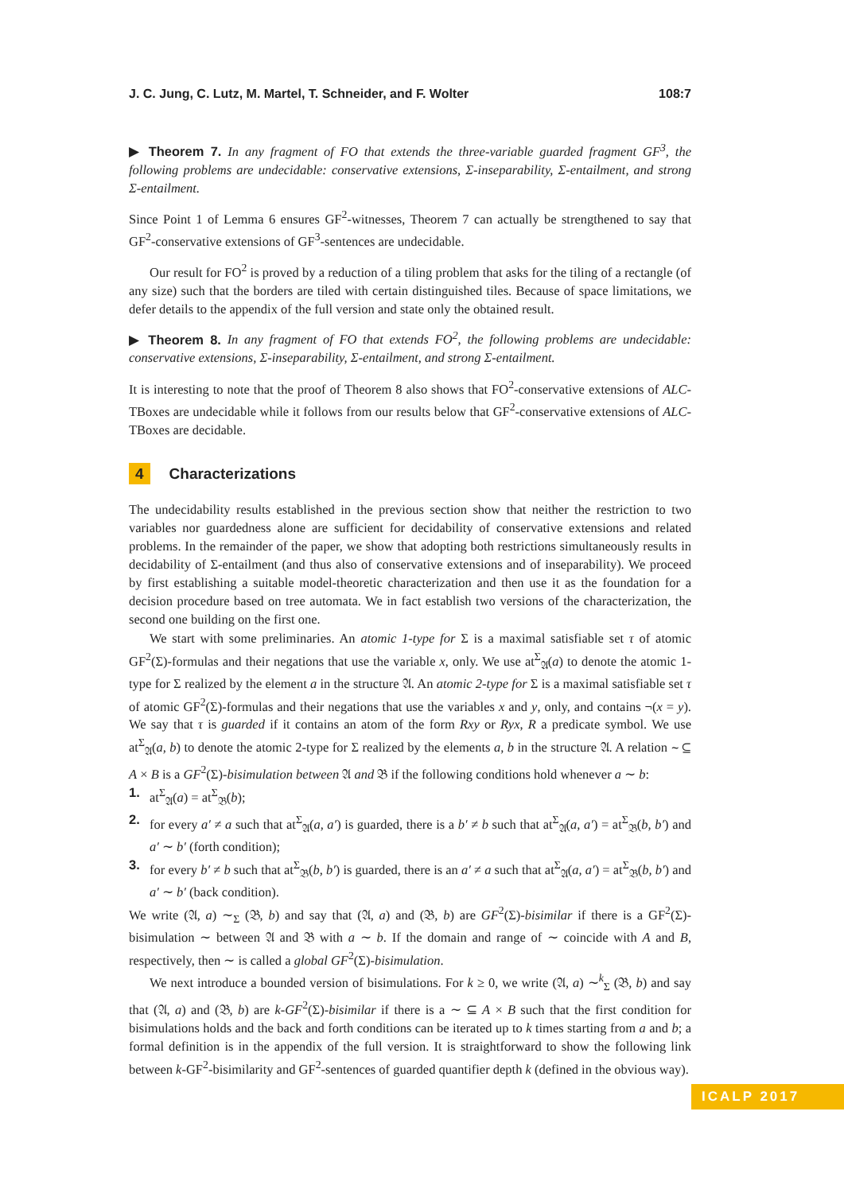J. C. Jung, C. Lutz, M. Martel, T. Schneider, and F. Wolter 108:7
▶ Theorem 7. In any fragment of FO that extends the three-variable guarded fragment GF<sup>3</sup>, the following problems are undecidable: conservative extensions, Σ-inseparability, Σ-entailment, and strong Σ-entailment.
Since Point 1 of Lemma 6 ensures GF<sup>2</sup>-witnesses, Theorem 7 can actually be strengthened to say that GF<sup>2</sup>-conservative extensions of GF<sup>3</sup>-sentences are undecidable.
Our result for FO<sup>2</sup> is proved by a reduction of a tiling problem that asks for the tiling of a rectangle (of any size) such that the borders are tiled with certain distinguished tiles. Because of space limitations, we defer details to the appendix of the full version and state only the obtained result.
▶ Theorem 8. In any fragment of FO that extends FO<sup>2</sup>, the following problems are undecidable: conservative extensions, Σ-inseparability, Σ-entailment, and strong Σ-entailment.
It is interesting to note that the proof of Theorem 8 also shows that FO<sup>2</sup>-conservative extensions of ALC-TBoxes are undecidable while it follows from our results below that GF<sup>2</sup>-conservative extensions of ALC-TBoxes are decidable.
4 Characterizations
The undecidability results established in the previous section show that neither the restriction to two variables nor guardedness alone are sufficient for decidability of conservative extensions and related problems. In the remainder of the paper, we show that adopting both restrictions simultaneously results in decidability of Σ-entailment (and thus also of conservative extensions and of inseparability). We proceed by first establishing a suitable model-theoretic characterization and then use it as the foundation for a decision procedure based on tree automata. We in fact establish two versions of the characterization, the second one building on the first one.
We start with some preliminaries. An atomic 1-type for Σ is a maximal satisfiable set τ of atomic GF<sup>2</sup>(Σ)-formulas and their negations that use the variable x, only. We use at<sup>Σ</sup><sub>𝔄</sub>(a) to denote the atomic 1-type for Σ realized by the element a in the structure 𝔄. An atomic 2-type for Σ is a maximal satisfiable set τ of atomic GF<sup>2</sup>(Σ)-formulas and their negations that use the variables x and y, only, and contains ¬(x = y). We say that τ is guarded if it contains an atom of the form Rxy or Ryx, R a predicate symbol. We use at<sup>Σ</sup><sub>𝔄</sub>(a, b) to denote the atomic 2-type for Σ realized by the elements a, b in the structure 𝔄. A relation ∼ ⊆ A × B is a GF<sup>2</sup>(Σ)-bisimulation between 𝔄 and 𝔅 if the following conditions hold whenever a ∼ b:
1. at<sup>Σ</sup><sub>𝔄</sub>(a) = at<sup>Σ</sup><sub>𝔅</sub>(b);
2. for every a′ ≠ a such that at<sup>Σ</sup><sub>𝔄</sub>(a, a′) is guarded, there is a b′ ≠ b such that at<sup>Σ</sup><sub>𝔄</sub>(a, a′) = at<sup>Σ</sup><sub>𝔅</sub>(b, b′) and a′ ∼ b′ (forth condition);
3. for every b′ ≠ b such that at<sup>Σ</sup><sub>𝔅</sub>(b, b′) is guarded, there is an a′ ≠ a such that at<sup>Σ</sup><sub>𝔄</sub>(a, a′) = at<sup>Σ</sup><sub>𝔅</sub>(b, b′) and a′ ∼ b′ (back condition).
We write (𝔄, a) ∼<sub>Σ</sub> (𝔅, b) and say that (𝔄, a) and (𝔅, b) are GF<sup>2</sup>(Σ)-bisimilar if there is a GF<sup>2</sup>(Σ)-bisimulation ∼ between 𝔄 and 𝔅 with a ∼ b. If the domain and range of ∼ coincide with A and B, respectively, then ∼ is called a global GF<sup>2</sup>(Σ)-bisimulation.
We next introduce a bounded version of bisimulations. For k ≥ 0, we write (𝔄, a) ∼<sup>k</sup><sub>Σ</sub> (𝔅, b) and say that (𝔄, a) and (𝔅, b) are k-GF<sup>2</sup>(Σ)-bisimilar if there is a ∼ ⊆ A × B such that the first condition for bisimulations holds and the back and forth conditions can be iterated up to k times starting from a and b; a formal definition is in the appendix of the full version. It is straightforward to show the following link between k-GF<sup>2</sup>-bisimilarity and GF<sup>2</sup>-sentences of guarded quantifier depth k (defined in the obvious way).
ICALP 2017